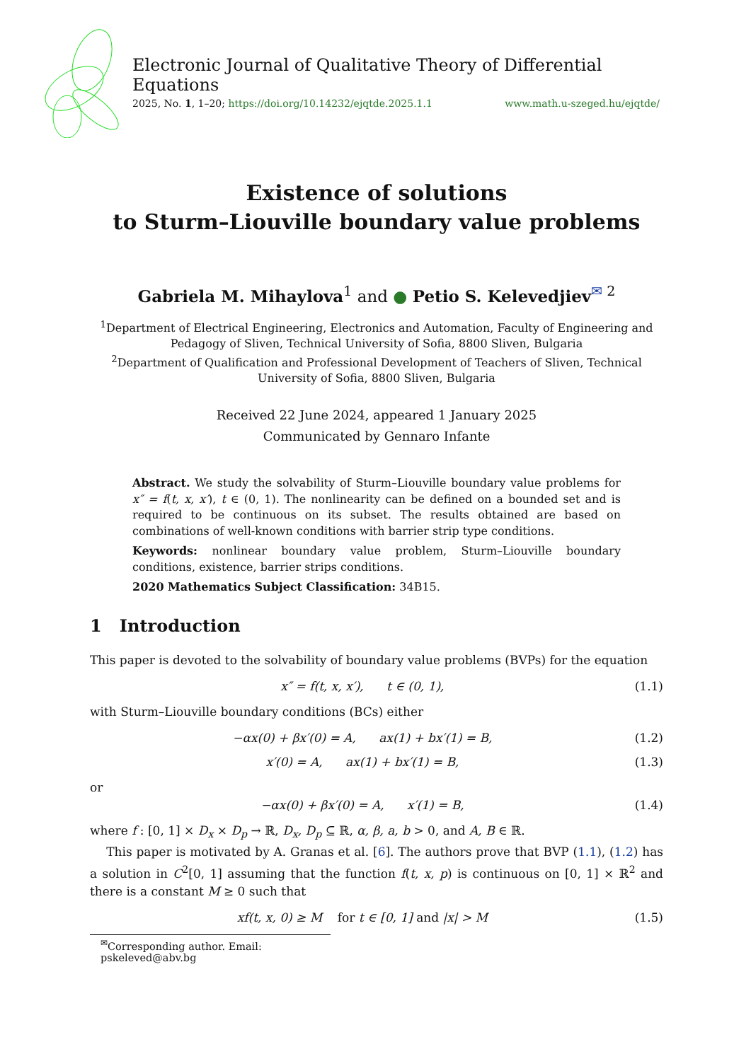Electronic Journal of Qualitative Theory of Differential Equations
2025, No. 1, 1–20; https://doi.org/10.14232/ejqtde.2025.1.1 www.math.u-szeged.hu/ejqtde/
Existence of solutions
to Sturm–Liouville boundary value problems
Gabriela M. Mihaylova<sup>1</sup> and ● Petio S. Kelevedjiev<sup>✉ 2</sup>
<sup>1</sup> Department of Electrical Engineering, Electronics and Automation, Faculty of Engineering and Pedagogy of Sliven, Technical University of Sofia, 8800 Sliven, Bulgaria
<sup>2</sup> Department of Qualification and Professional Development of Teachers of Sliven, Technical University of Sofia, 8800 Sliven, Bulgaria
Received 22 June 2024, appeared 1 January 2025
Communicated by Gennaro Infante
Abstract. We study the solvability of Sturm–Liouville boundary value problems for x″ = f(t, x, x′), t ∈ (0, 1). The nonlinearity can be defined on a bounded set and is required to be continuous on its subset. The results obtained are based on combinations of well-known conditions with barrier strip type conditions.
Keywords: nonlinear boundary value problem, Sturm–Liouville boundary conditions, existence, barrier strips conditions.
2020 Mathematics Subject Classification: 34B15.
1 Introduction
This paper is devoted to the solvability of boundary value problems (BVPs) for the equation
x″ = f(t, x, x′), t ∈ (0, 1), (1.1)
with Sturm–Liouville boundary conditions (BCs) either
−αx(0) + βx′(0) = A, ax(1) + bx′(1) = B, (1.2)
x′(0) = A, ax(1) + bx′(1) = B, (1.3)
or
−αx(0) + βx′(0) = A, x′(1) = B, (1.4)
where f : [0, 1] × D<sub>x</sub> × D<sub>p</sub> → ℝ, D<sub>x</sub>, D<sub>p</sub> ⊆ ℝ, α, β, a, b > 0, and A, B ∈ ℝ.
This paper is motivated by A. Granas et al. [6]. The authors prove that BVP (1.1), (1.2) has a solution in C<sup>2</sup>[0, 1] assuming that the function f(t, x, p) is continuous on [0, 1] × ℝ<sup>2</sup> and there is a constant M ≥ 0 such that
xf(t, x, 0) ≥ M for t ∈ [0, 1] and |x| > M (1.5)
<sup>✉</sup>Corresponding author. Email: pskeleved@abv.bg